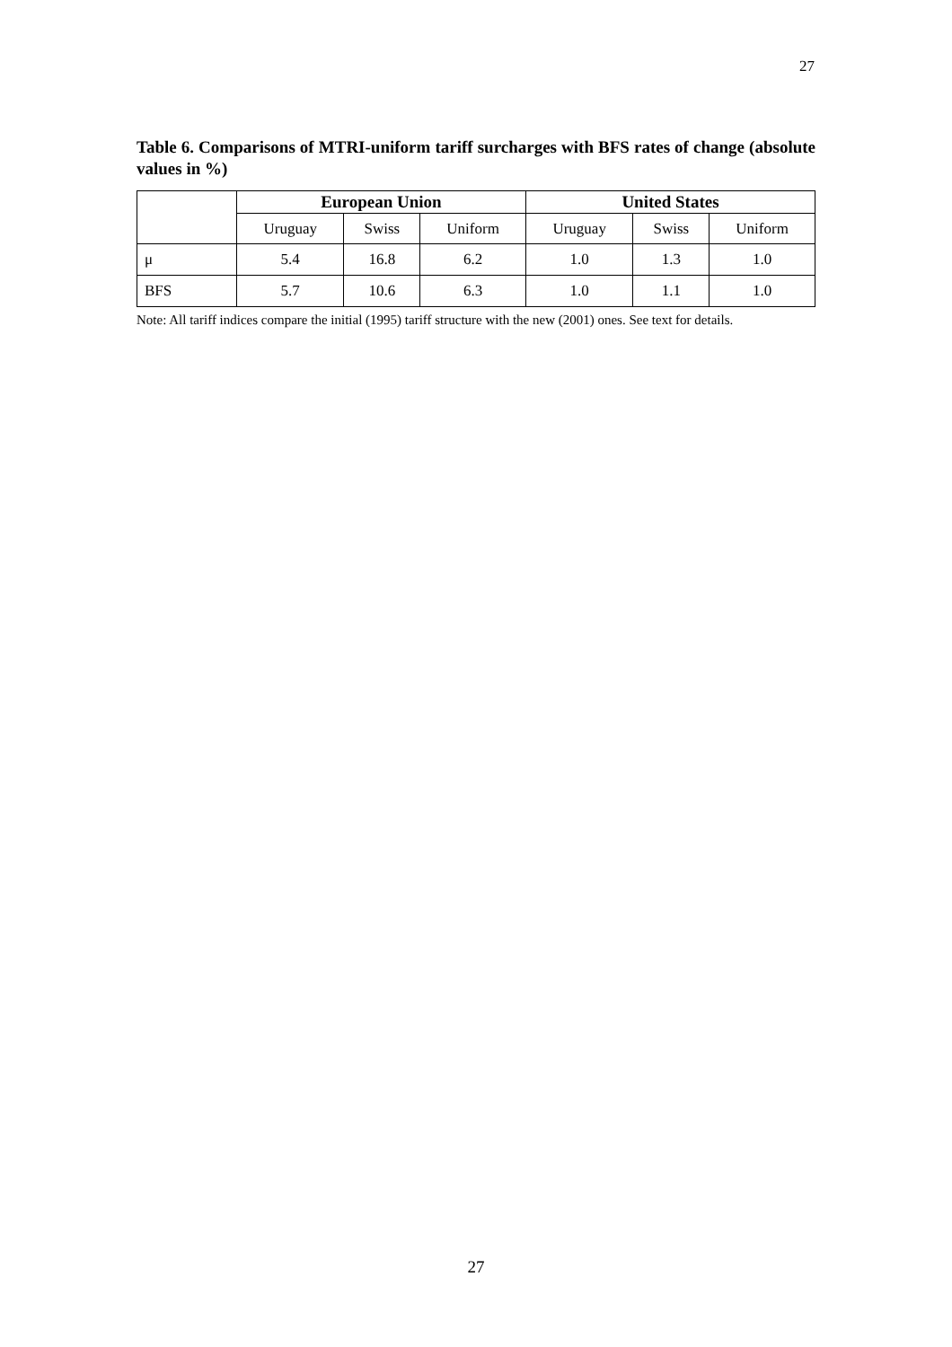27
Table 6. Comparisons of MTRI-uniform tariff surcharges with BFS rates of change (absolute values in %)
| | European Union | | | United States | | |
| | Uruguay | Swiss | Uniform | Uruguay | Swiss | Uniform |
| μ | 5.4 | 16.8 | 6.2 | 1.0 | 1.3 | 1.0 |
| BFS | 5.7 | 10.6 | 6.3 | 1.0 | 1.1 | 1.0 |
Note: All tariff indices compare the initial (1995) tariff structure with the new (2001) ones. See text for details.
27